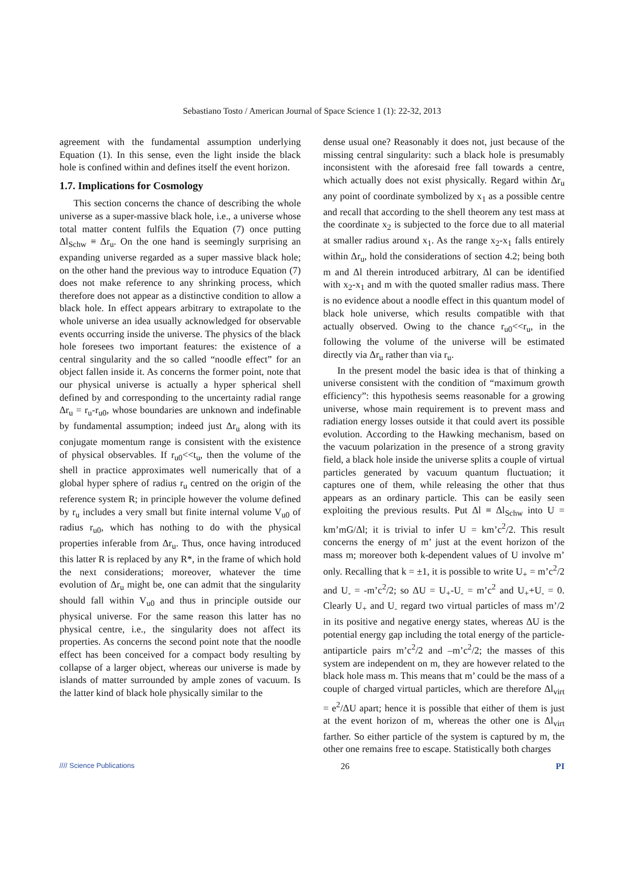Sebastiano Tosto / American Journal of Space Science 1 (1): 22-32, 2013
agreement with the fundamental assumption underlying Equation (1). In this sense, even the light inside the black hole is confined within and defines itself the event horizon.
1.7. Implications for Cosmology
This section concerns the chance of describing the whole universe as a super-massive black hole, i.e., a universe whose total matter content fulfils the Equation (7) once putting Δl<sub>Schw</sub> ≡ Δr<sub>u</sub>. On the one hand is seemingly surprising an expanding universe regarded as a super massive black hole; on the other hand the previous way to introduce Equation (7) does not make reference to any shrinking process, which therefore does not appear as a distinctive condition to allow a black hole. In effect appears arbitrary to extrapolate to the whole universe an idea usually acknowledged for observable events occurring inside the universe. The physics of the black hole foresees two important features: the existence of a central singularity and the so called “noodle effect” for an object fallen inside it. As concerns the former point, note that our physical universe is actually a hyper spherical shell defined by and corresponding to the uncertainty radial range Δr<sub>u</sub> = r<sub>u</sub>-r<sub>u0</sub>, whose boundaries are unknown and indefinable by fundamental assumption; indeed just Δr<sub>u</sub> along with its conjugate momentum range is consistent with the existence of physical observables. If r<sub>u0</sub><<t<sub>u</sub>, then the volume of the shell in practice approximates well numerically that of a global hyper sphere of radius r<sub>u</sub> centred on the origin of the reference system R; in principle however the volume defined by r<sub>u</sub> includes a very small but finite internal volume V<sub>u0</sub> of radius r<sub>u0</sub>, which has nothing to do with the physical properties inferable from Δr<sub>u</sub>. Thus, once having introduced this latter R is replaced by any R*, in the frame of which hold the next considerations; moreover, whatever the time evolution of Δr<sub>u</sub> might be, one can admit that the singularity should fall within V<sub>u0</sub> and thus in principle outside our physical universe. For the same reason this latter has no physical centre, i.e., the singularity does not affect its properties. As concerns the second point note that the noodle effect has been conceived for a compact body resulting by collapse of a larger object, whereas our universe is made by islands of matter surrounded by ample zones of vacuum. Is the latter kind of black hole physically similar to the
dense usual one? Reasonably it does not, just because of the missing central singularity: such a black hole is presumably inconsistent with the aforesaid free fall towards a centre, which actually does not exist physically. Regard within Δr<sub>u</sub> any point of coordinate symbolized by x<sub>1</sub> as a possible centre and recall that according to the shell theorem any test mass at the coordinate x<sub>2</sub> is subjected to the force due to all material at smaller radius around x<sub>1</sub>. As the range x<sub>2</sub>-x<sub>1</sub> falls entirely within Δr<sub>u</sub>, hold the considerations of section 4.2; being both m and Δl therein introduced arbitrary, Δl can be identified with x<sub>2</sub>-x<sub>1</sub> and m with the quoted smaller radius mass. There is no evidence about a noodle effect in this quantum model of black hole universe, which results compatible with that actually observed. Owing to the chance r<sub>u0</sub><<r<sub>u</sub>, in the following the volume of the universe will be estimated directly via Δr<sub>u</sub> rather than via r<sub>u</sub>.
In the present model the basic idea is that of thinking a universe consistent with the condition of “maximum growth efficiency”: this hypothesis seems reasonable for a growing universe, whose main requirement is to prevent mass and radiation energy losses outside it that could avert its possible evolution. According to the Hawking mechanism, based on the vacuum polarization in the presence of a strong gravity field, a black hole inside the universe splits a couple of virtual particles generated by vacuum quantum fluctuation; it captures one of them, while releasing the other that thus appears as an ordinary particle. This can be easily seen exploiting the previous results. Put Δl ≡ Δl<sub>Schw</sub> into U = km’mG/Δl; it is trivial to infer U = km’c<sup>2</sup>/2. This result concerns the energy of m’ just at the event horizon of the mass m; moreover both k-dependent values of U involve m’ only. Recalling that k = ±1, it is possible to write U<sub>+</sub> = m’c<sup>2</sup>/2 and U<sub>-</sub> = -m’c<sup>2</sup>/2; so ΔU = U<sub>+</sub>-U<sub>-</sub> = m’c<sup>2</sup> and U<sub>+</sub>+U<sub>-</sub> = 0. Clearly U<sub>+</sub> and U<sub>-</sub> regard two virtual particles of mass m’/2 in its positive and negative energy states, whereas ΔU is the potential energy gap including the total energy of the particle-antiparticle pairs m’c<sup>2</sup>/2 and –m’c<sup>2</sup>/2; the masses of this system are independent on m, they are however related to the black hole mass m. This means that m’ could be the mass of a couple of charged virtual particles, which are therefore Δl<sub>virt</sub> = e<sup>2</sup>/ΔU apart; hence it is possible that either of them is just at the event horizon of m, whereas the other one is Δl<sub>virt</sub> farther. So either particle of the system is captured by m, the other one remains free to escape. Statistically both charges
//// Science Publications 26 PI